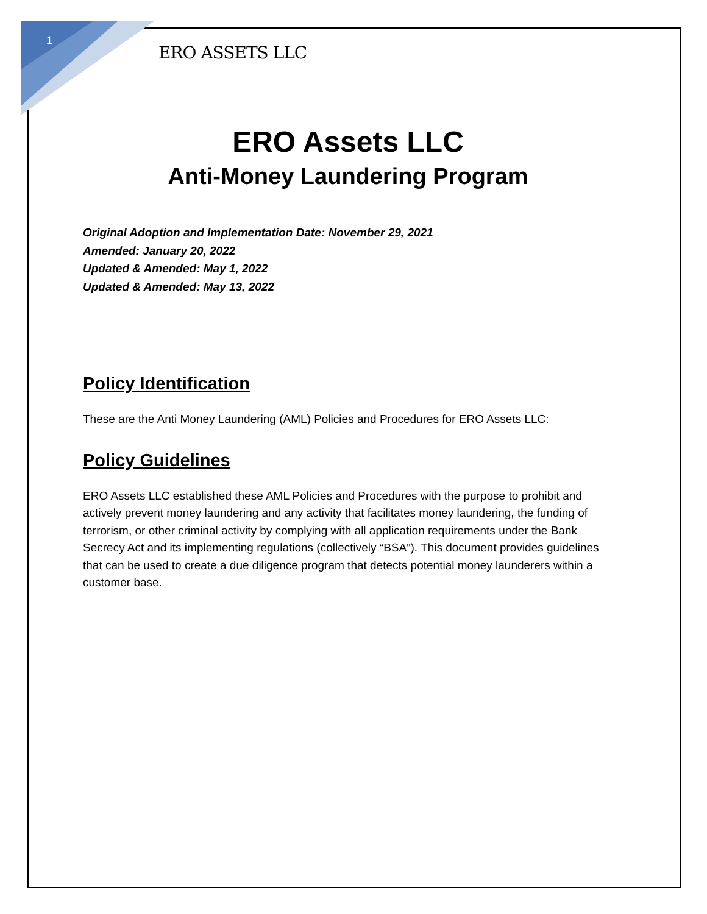1
ERO ASSETS LLC
ERO Assets LLC
Anti-Money Laundering Program
Original Adoption and Implementation Date: November 29, 2021
Amended: January 20, 2022
Updated & Amended: May 1, 2022
Updated & Amended: May 13, 2022
Policy Identification
These are the Anti Money Laundering (AML) Policies and Procedures for ERO Assets LLC:
Policy Guidelines
ERO Assets LLC established these AML Policies and Procedures with the purpose to prohibit and actively prevent money laundering and any activity that facilitates money laundering, the funding of terrorism, or other criminal activity by complying with all application requirements under the Bank Secrecy Act and its implementing regulations (collectively “BSA”). This document provides guidelines that can be used to create a due diligence program that detects potential money launderers within a customer base.